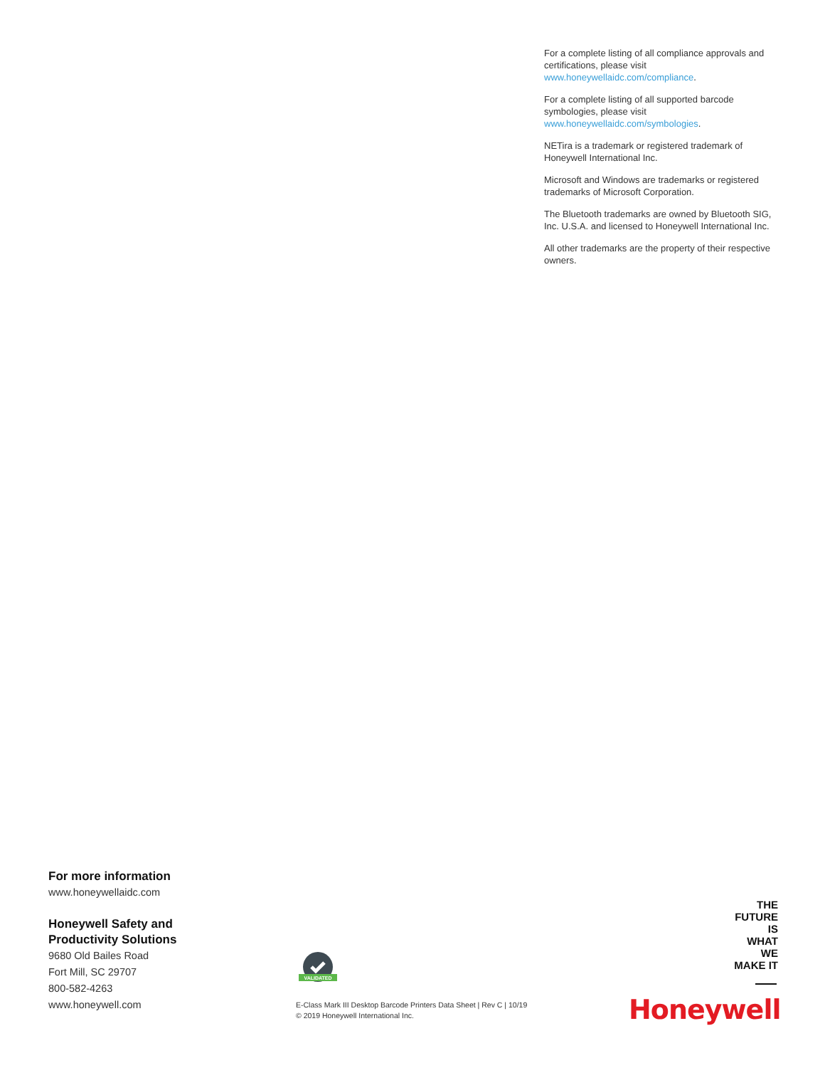For a complete listing of all compliance approvals and certifications, please visit www.honeywellaidc.com/compliance.
For a complete listing of all supported barcode symbologies, please visit www.honeywellaidc.com/symbologies.
NETira is a trademark or registered trademark of Honeywell International Inc.
Microsoft and Windows are trademarks or registered trademarks of Microsoft Corporation.
The Bluetooth trademarks are owned by Bluetooth SIG, Inc. U.S.A. and licensed to Honeywell International Inc.
All other trademarks are the property of their respective owners.
For more information
www.honeywellaidc.com
Honeywell Safety and
Productivity Solutions
9680 Old Bailes Road
Fort Mill, SC 29707
800-582-4263
www.honeywell.com
VALIDATED
E-Class Mark III Desktop Barcode Printers Data Sheet | Rev C | 10/19
© 2019 Honeywell International Inc.
THE
FUTURE
IS
WHAT
WE
MAKE IT
Honeywell